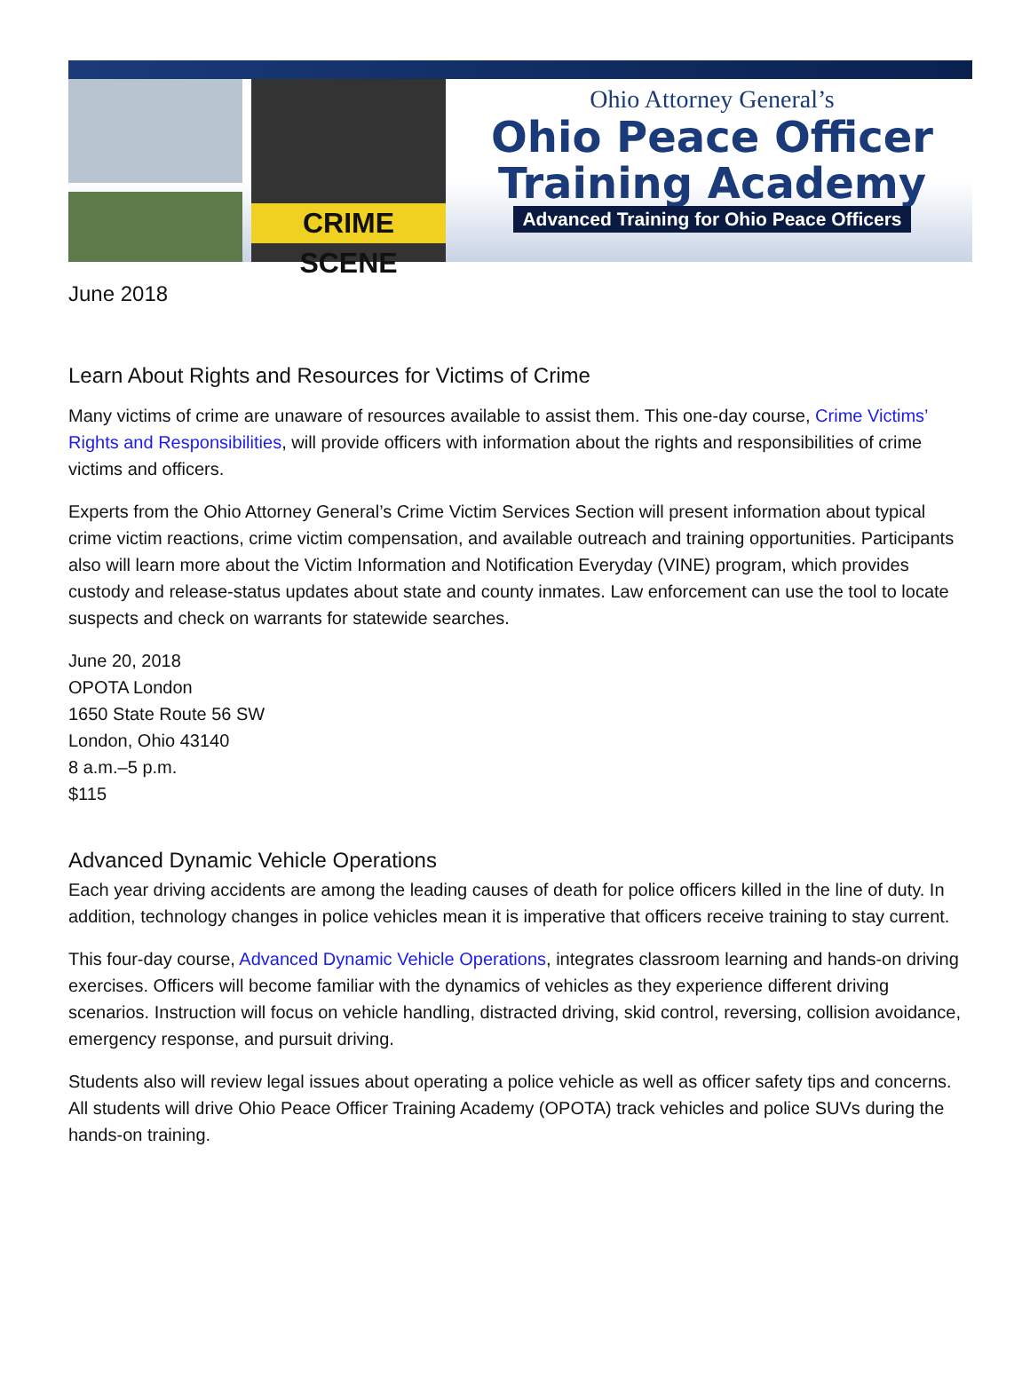CRIME SCENE
Ohio Attorney General’s
Ohio Peace Officer
Training Academy
Advanced Training for Ohio Peace Officers
June 2018
Learn About Rights and Resources for Victims of Crime
Many victims of crime are unaware of resources available to assist them. This one-day course, Crime Victims’ Rights and Responsibilities, will provide officers with information about the rights and responsibilities of crime victims and officers.
Experts from the Ohio Attorney General’s Crime Victim Services Section will present information about typical crime victim reactions, crime victim compensation, and available outreach and training opportunities. Participants also will learn more about the Victim Information and Notification Everyday (VINE) program, which provides custody and release-status updates about state and county inmates. Law enforcement can use the tool to locate suspects and check on warrants for statewide searches.
June 20, 2018
OPOTA London
1650 State Route 56 SW
London, Ohio 43140
8 a.m.–5 p.m.
$115
Advanced Dynamic Vehicle Operations
Each year driving accidents are among the leading causes of death for police officers killed in the line of duty. In addition, technology changes in police vehicles mean it is imperative that officers receive training to stay current.
This four-day course, Advanced Dynamic Vehicle Operations, integrates classroom learning and hands-on driving exercises. Officers will become familiar with the dynamics of vehicles as they experience different driving scenarios. Instruction will focus on vehicle handling, distracted driving, skid control, reversing, collision avoidance, emergency response, and pursuit driving.
Students also will review legal issues about operating a police vehicle as well as officer safety tips and concerns. All students will drive Ohio Peace Officer Training Academy (OPOTA) track vehicles and police SUVs during the hands-on training.